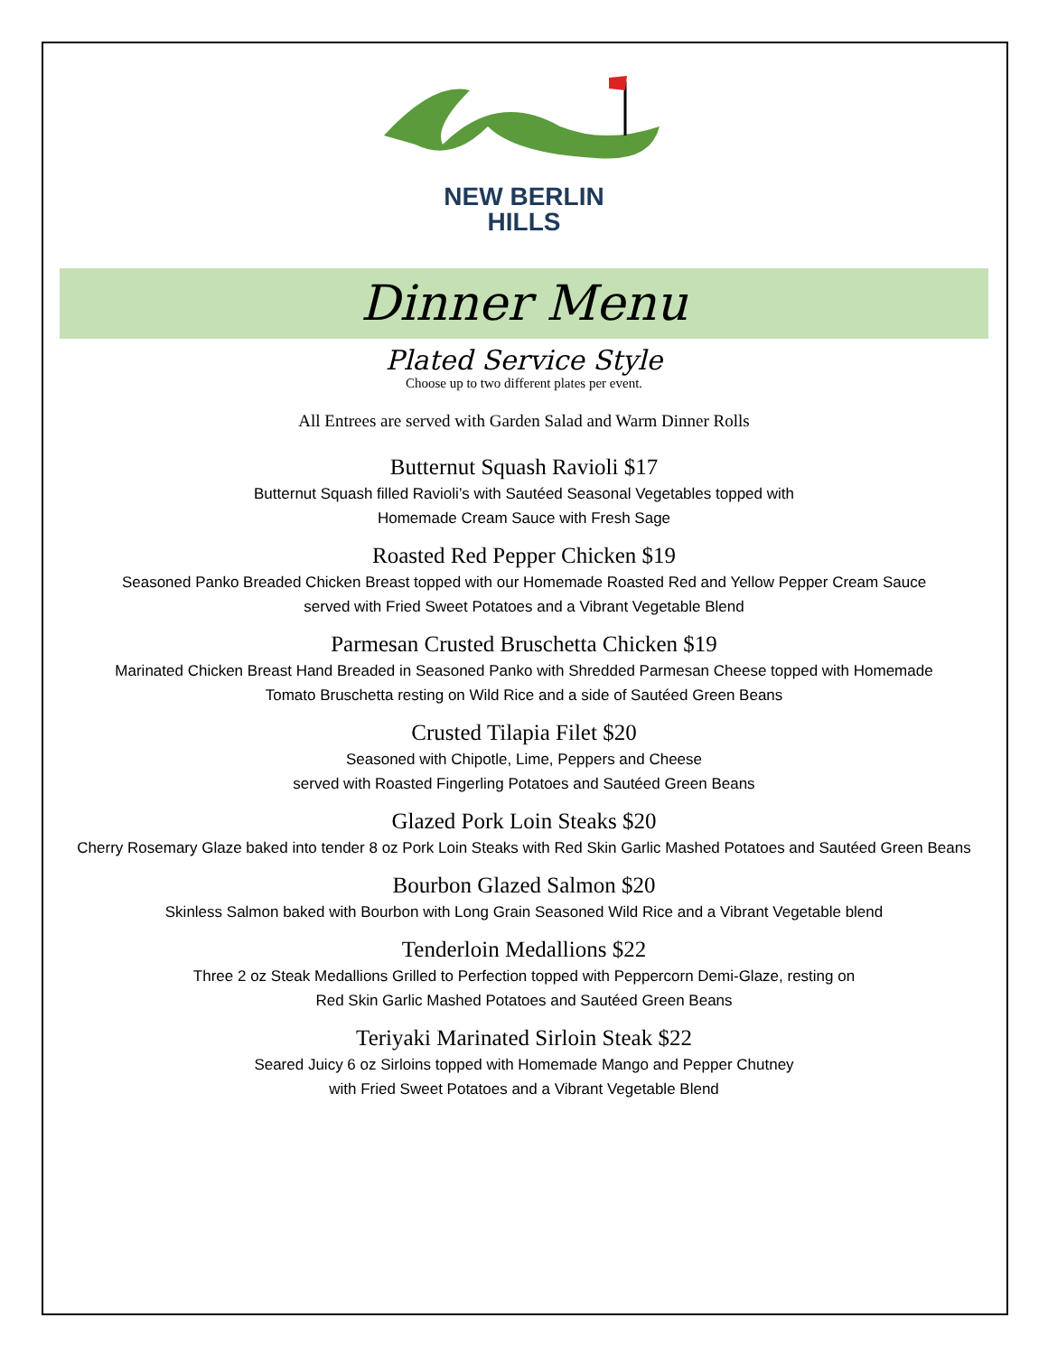NEW BERLIN
HILLS
Dinner Menu
Plated Service Style
Choose up to two different plates per event.
All Entrees are served with Garden Salad and Warm Dinner Rolls
Butternut Squash Ravioli $17
Butternut Squash filled Ravioli’s with Sautéed Seasonal Vegetables topped with
Homemade Cream Sauce with Fresh Sage
Roasted Red Pepper Chicken $19
Seasoned Panko Breaded Chicken Breast topped with our Homemade Roasted Red and Yellow Pepper Cream Sauce
served with Fried Sweet Potatoes and a Vibrant Vegetable Blend
Parmesan Crusted Bruschetta Chicken $19
Marinated Chicken Breast Hand Breaded in Seasoned Panko with Shredded Parmesan Cheese topped with Homemade
Tomato Bruschetta resting on Wild Rice and a side of Sautéed Green Beans
Crusted Tilapia Filet $20
Seasoned with Chipotle, Lime, Peppers and Cheese
served with Roasted Fingerling Potatoes and Sautéed Green Beans
Glazed Pork Loin Steaks $20
Cherry Rosemary Glaze baked into tender 8 oz Pork Loin Steaks with Red Skin Garlic Mashed Potatoes and Sautéed Green Beans
Bourbon Glazed Salmon $20
Skinless Salmon baked with Bourbon with Long Grain Seasoned Wild Rice and a Vibrant Vegetable blend
Tenderloin Medallions $22
Three 2 oz Steak Medallions Grilled to Perfection topped with Peppercorn Demi-Glaze, resting on
Red Skin Garlic Mashed Potatoes and Sautéed Green Beans
Teriyaki Marinated Sirloin Steak $22
Seared Juicy 6 oz Sirloins topped with Homemade Mango and Pepper Chutney
with Fried Sweet Potatoes and a Vibrant Vegetable Blend